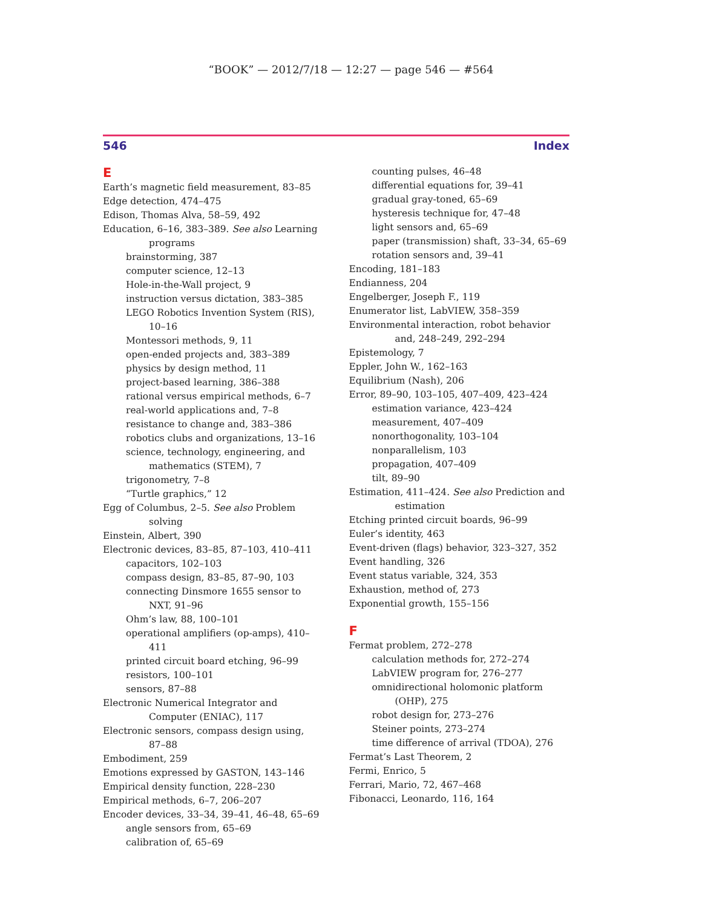“BOOK” — 2012/7/18 — 12:27 — page 546 — #564
546 Index
E
Earth’s magnetic field measurement, 83–85
Edge detection, 474–475
Edison, Thomas Alva, 58–59, 492
Education, 6–16, 383–389. See also Learning programs
brainstorming, 387
computer science, 12–13
Hole-in-the-Wall project, 9
instruction versus dictation, 383–385
LEGO Robotics Invention System (RIS), 10–16
Montessori methods, 9, 11
open-ended projects and, 383–389
physics by design method, 11
project-based learning, 386–388
rational versus empirical methods, 6–7
real-world applications and, 7–8
resistance to change and, 383–386
robotics clubs and organizations, 13–16
science, technology, engineering, and mathematics (STEM), 7
trigonometry, 7–8
“Turtle graphics,” 12
Egg of Columbus, 2–5. See also Problem solving
Einstein, Albert, 390
Electronic devices, 83–85, 87–103, 410–411
capacitors, 102–103
compass design, 83–85, 87–90, 103
connecting Dinsmore 1655 sensor to NXT, 91–96
Ohm’s law, 88, 100–101
operational amplifiers (op-amps), 410–411
printed circuit board etching, 96–99
resistors, 100–101
sensors, 87–88
Electronic Numerical Integrator and Computer (ENIAC), 117
Electronic sensors, compass design using, 87–88
Embodiment, 259
Emotions expressed by GASTON, 143–146
Empirical density function, 228–230
Empirical methods, 6–7, 206–207
Encoder devices, 33–34, 39–41, 46–48, 65–69
angle sensors from, 65–69
calibration of, 65–69
counting pulses, 46–48
differential equations for, 39–41
gradual gray-toned, 65–69
hysteresis technique for, 47–48
light sensors and, 65–69
paper (transmission) shaft, 33–34, 65–69
rotation sensors and, 39–41
Encoding, 181–183
Endianness, 204
Engelberger, Joseph F., 119
Enumerator list, LabVIEW, 358–359
Environmental interaction, robot behavior and, 248–249, 292–294
Epistemology, 7
Eppler, John W., 162–163
Equilibrium (Nash), 206
Error, 89–90, 103–105, 407–409, 423–424
estimation variance, 423–424
measurement, 407–409
nonorthogonality, 103–104
nonparallelism, 103
propagation, 407–409
tilt, 89–90
Estimation, 411–424. See also Prediction and estimation
Etching printed circuit boards, 96–99
Euler’s identity, 463
Event-driven (flags) behavior, 323–327, 352
Event handling, 326
Event status variable, 324, 353
Exhaustion, method of, 273
Exponential growth, 155–156
F
Fermat problem, 272–278
calculation methods for, 272–274
LabVIEW program for, 276–277
omnidirectional holomonic platform (OHP), 275
robot design for, 273–276
Steiner points, 273–274
time difference of arrival (TDOA), 276
Fermat’s Last Theorem, 2
Fermi, Enrico, 5
Ferrari, Mario, 72, 467–468
Fibonacci, Leonardo, 116, 164